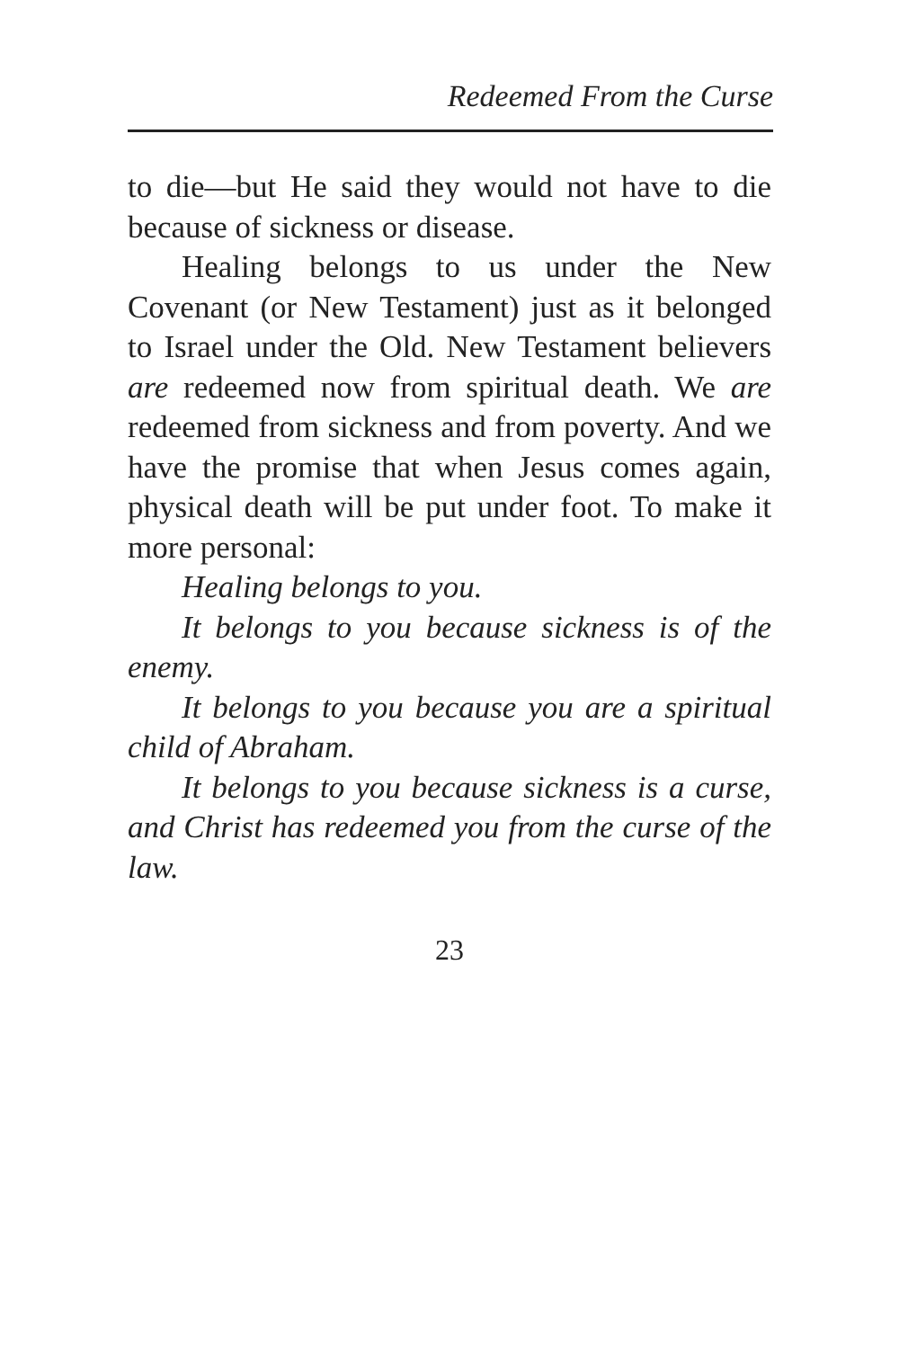Redeemed From the Curse
to die—but He said they would not have to die because of sickness or disease.
Healing belongs to us under the New Covenant (or New Testament) just as it belonged to Israel under the Old. New Testament believers are redeemed now from spiritual death. We are redeemed from sickness and from poverty. And we have the promise that when Jesus comes again, physical death will be put under foot. To make it more personal:
Healing belongs to you.
It belongs to you because sickness is of the enemy.
It belongs to you because you are a spiritual child of Abraham.
It belongs to you because sickness is a curse, and Christ has redeemed you from the curse of the law.
23